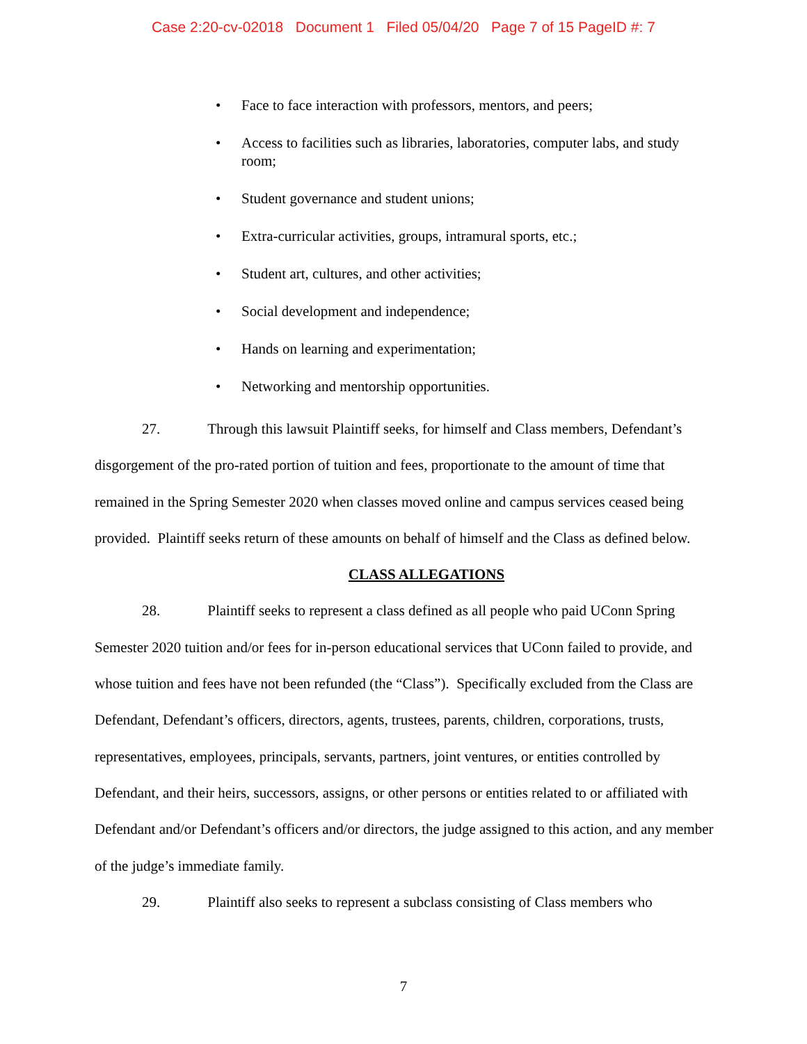Case 2:20-cv-02018 Document 1 Filed 05/04/20 Page 7 of 15 PageID #: 7
• Face to face interaction with professors, mentors, and peers;
• Access to facilities such as libraries, laboratories, computer labs, and study room;
• Student governance and student unions;
• Extra-curricular activities, groups, intramural sports, etc.;
• Student art, cultures, and other activities;
• Social development and independence;
• Hands on learning and experimentation;
• Networking and mentorship opportunities.
27. Through this lawsuit Plaintiff seeks, for himself and Class members, Defendant’s disgorgement of the pro-rated portion of tuition and fees, proportionate to the amount of time that remained in the Spring Semester 2020 when classes moved online and campus services ceased being provided. Plaintiff seeks return of these amounts on behalf of himself and the Class as defined below.
CLASS ALLEGATIONS
28. Plaintiff seeks to represent a class defined as all people who paid UConn Spring Semester 2020 tuition and/or fees for in-person educational services that UConn failed to provide, and whose tuition and fees have not been refunded (the “Class”). Specifically excluded from the Class are Defendant, Defendant’s officers, directors, agents, trustees, parents, children, corporations, trusts, representatives, employees, principals, servants, partners, joint ventures, or entities controlled by Defendant, and their heirs, successors, assigns, or other persons or entities related to or affiliated with Defendant and/or Defendant’s officers and/or directors, the judge assigned to this action, and any member of the judge’s immediate family.
29. Plaintiff also seeks to represent a subclass consisting of Class members who
7